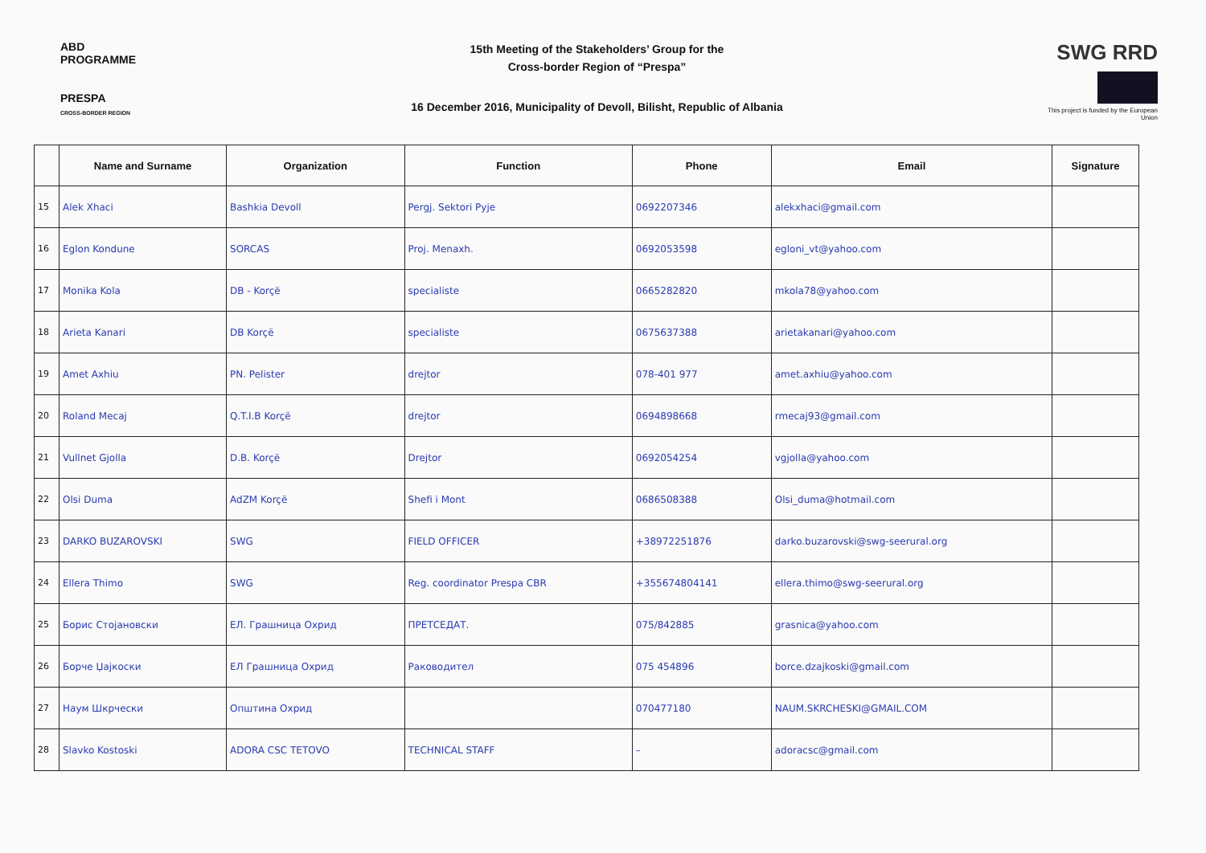ABD PROGRAMME
PRESPA
CROSS-BORDER REGION
15th Meeting of the Stakeholders’ Group for the
Cross-border Region of “Prespa”
16 December 2016, Municipality of Devoll, Bilisht, Republic of Albania
SWG RRD
This project is funded by the European Union
| | Name and Surname | Organization | Function | Phone | Email | Signature |
| --- | --- | --- | --- | --- | --- | --- |
| 15 | Alek Xhaci | Bashkia Devoll | Pergj. Sektori Pyje | 0692207346 | alekxhaci@gmail.com | |
| 16 | Eglon Kondune | SORCAS | Proj. Menaxh. | 0692053598 | egloni_vt@yahoo.com | |
| 17 | Monika Kola | DB - Korçë | specialiste | 0665282820 | mkola78@yahoo.com | |
| 18 | Arieta Kanari | DB Korçë | specialiste | 0675637388 | arietakanari@yahoo.com | |
| 19 | Amet Axhiu | PN. Pelister | drejtor | 078-401 977 | amet.axhiu@yahoo.com | |
| 20 | Roland Mecaj | Q.T.I.B Korçë | drejtor | 0694898668 | rmecaj93@gmail.com | |
| 21 | Vullnet Gjolla | D.B. Korçë | Drejtor | 0692054254 | vgjolla@yahoo.com | |
| 22 | Olsi Duma | AdZM Korçë | Shefi i Mont | 0686508388 | Olsi_duma@hotmail.com | |
| 23 | DARKO BUZAROVSKI | SWG | FIELD OFFICER | +38972251876 | darko.buzarovski@swg-seerural.org | |
| 24 | Ellera Thimo | SWG | Reg. coordinator Prespa CBR | +355674804141 | ellera.thimo@swg-seerural.org | |
| 25 | Борис Стојановски | ЕЛ. Грашница Охрид | ПРЕТСЕДАТ. | 075/842885 | grasnica@yahoo.com | |
| 26 | Борче Џајкоски | ЕЛ Грашница Охрид | Раководител | 075 454896 | borce.dzajkoski@gmail.com | |
| 27 | Наум Шкрчески | Општина Охрид | | 070477180 | NAUM.SKRCHESKI@GMAIL.COM | |
| 28 | Slavko Kostoski | ADORA CSC TETOVO | TECHNICAL STAFF | – | adoracsc@gmail.com | |